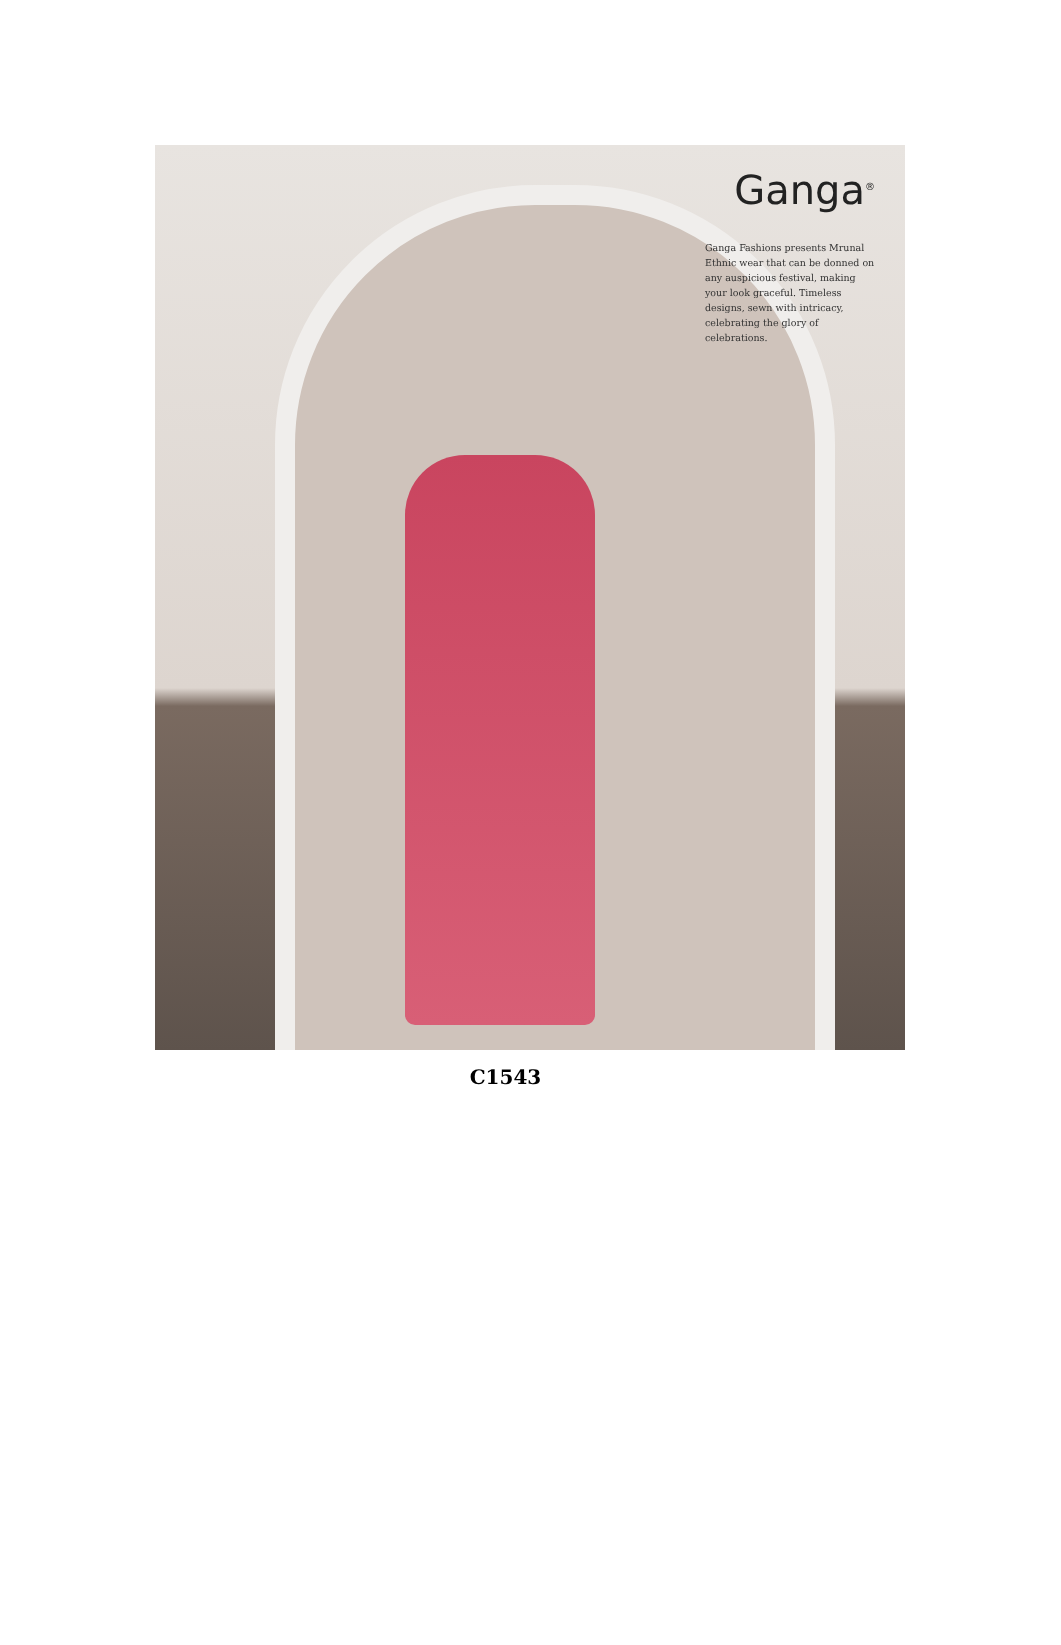Ganga<sup>®</sup>
Ganga Fashions presents Mrunal Ethnic wear that can be donned on any auspicious festival, making your look graceful. Timeless designs, sewn with intricacy, celebrating the glory of celebrations.
C1543